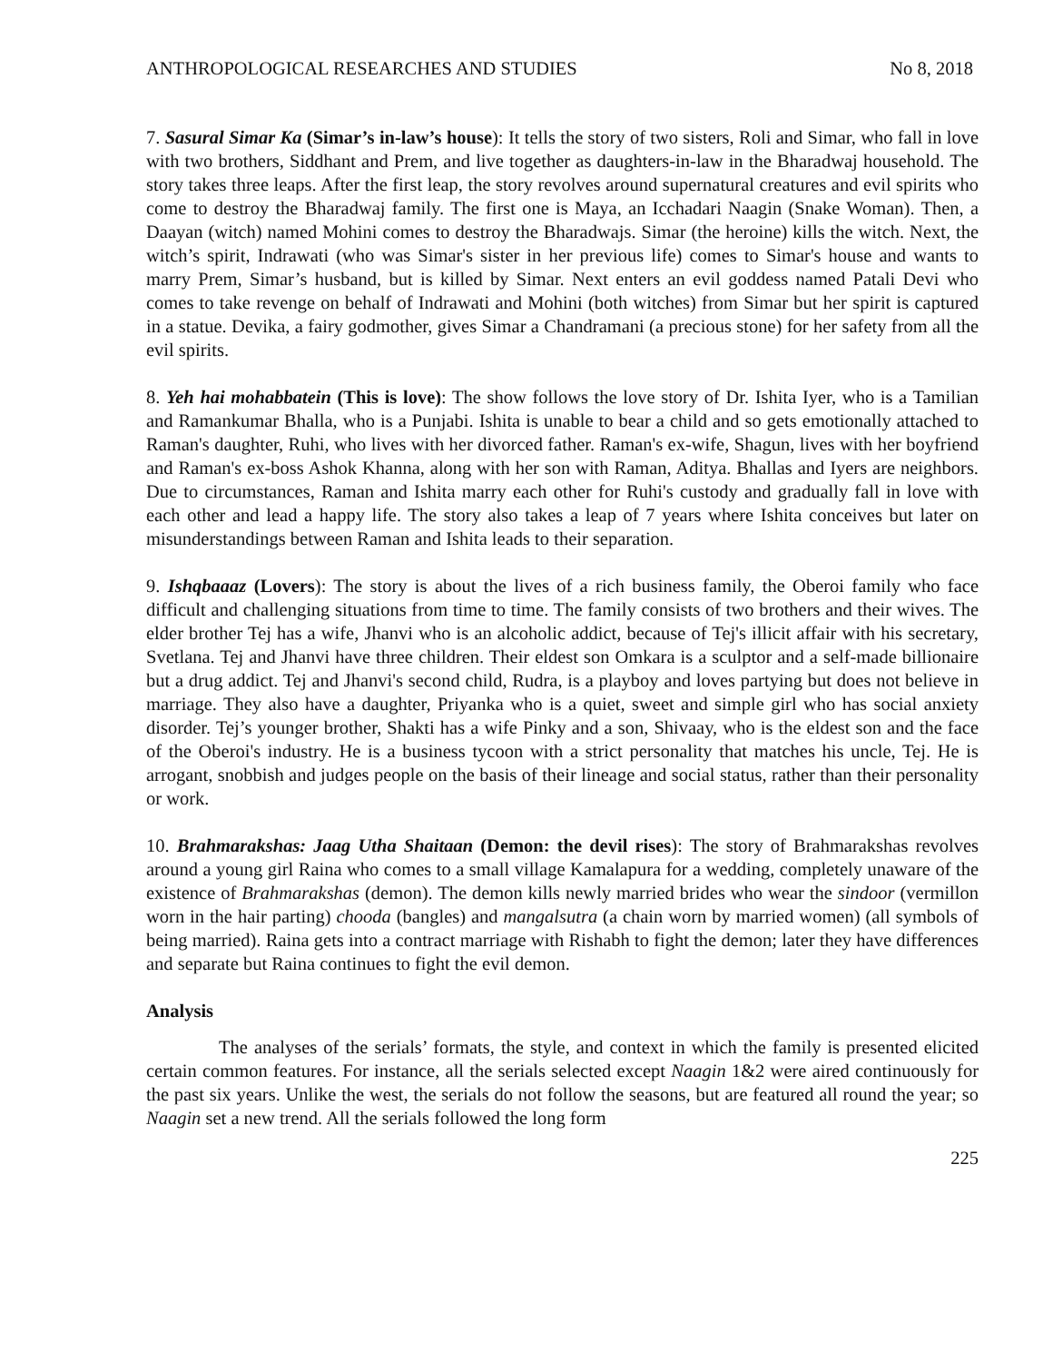ANTHROPOLOGICAL RESEARCHES AND STUDIES No 8, 2018
7. Sasural Simar Ka (Simar’s in-law’s house): It tells the story of two sisters, Roli and Simar, who fall in love with two brothers, Siddhant and Prem, and live together as daughters-in-law in the Bharadwaj household. The story takes three leaps. After the first leap, the story revolves around supernatural creatures and evil spirits who come to destroy the Bharadwaj family. The first one is Maya, an Icchadari Naagin (Snake Woman). Then, a Daayan (witch) named Mohini comes to destroy the Bharadwajs. Simar (the heroine) kills the witch. Next, the witch’s spirit, Indrawati (who was Simar's sister in her previous life) comes to Simar's house and wants to marry Prem, Simar’s husband, but is killed by Simar. Next enters an evil goddess named Patali Devi who comes to take revenge on behalf of Indrawati and Mohini (both witches) from Simar but her spirit is captured in a statue. Devika, a fairy godmother, gives Simar a Chandramani (a precious stone) for her safety from all the evil spirits.
8. Yeh hai mohabbatein (This is love): The show follows the love story of Dr. Ishita Iyer, who is a Tamilian and Ramankumar Bhalla, who is a Punjabi. Ishita is unable to bear a child and so gets emotionally attached to Raman's daughter, Ruhi, who lives with her divorced father. Raman's ex-wife, Shagun, lives with her boyfriend and Raman's ex-boss Ashok Khanna, along with her son with Raman, Aditya. Bhallas and Iyers are neighbors. Due to circumstances, Raman and Ishita marry each other for Ruhi's custody and gradually fall in love with each other and lead a happy life. The story also takes a leap of 7 years where Ishita conceives but later on misunderstandings between Raman and Ishita leads to their separation.
9. Ishqbaaaz (Lovers): The story is about the lives of a rich business family, the Oberoi family who face difficult and challenging situations from time to time. The family consists of two brothers and their wives. The elder brother Tej has a wife, Jhanvi who is an alcoholic addict, because of Tej's illicit affair with his secretary, Svetlana. Tej and Jhanvi have three children. Their eldest son Omkara is a sculptor and a self-made billionaire but a drug addict. Tej and Jhanvi's second child, Rudra, is a playboy and loves partying but does not believe in marriage. They also have a daughter, Priyanka who is a quiet, sweet and simple girl who has social anxiety disorder. Tej’s younger brother, Shakti has a wife Pinky and a son, Shivaay, who is the eldest son and the face of the Oberoi's industry. He is a business tycoon with a strict personality that matches his uncle, Tej. He is arrogant, snobbish and judges people on the basis of their lineage and social status, rather than their personality or work.
10. Brahmarakshas: Jaag Utha Shaitaan (Demon: the devil rises): The story of Brahmarakshas revolves around a young girl Raina who comes to a small village Kamalapura for a wedding, completely unaware of the existence of Brahmarakshas (demon). The demon kills newly married brides who wear the sindoor (vermillon worn in the hair parting) chooda (bangles) and mangalsutra (a chain worn by married women) (all symbols of being married). Raina gets into a contract marriage with Rishabh to fight the demon; later they have differences and separate but Raina continues to fight the evil demon.
Analysis
The analyses of the serials’ formats, the style, and context in which the family is presented elicited certain common features. For instance, all the serials selected except Naagin 1&2 were aired continuously for the past six years. Unlike the west, the serials do not follow the seasons, but are featured all round the year; so Naagin set a new trend. All the serials followed the long form
225